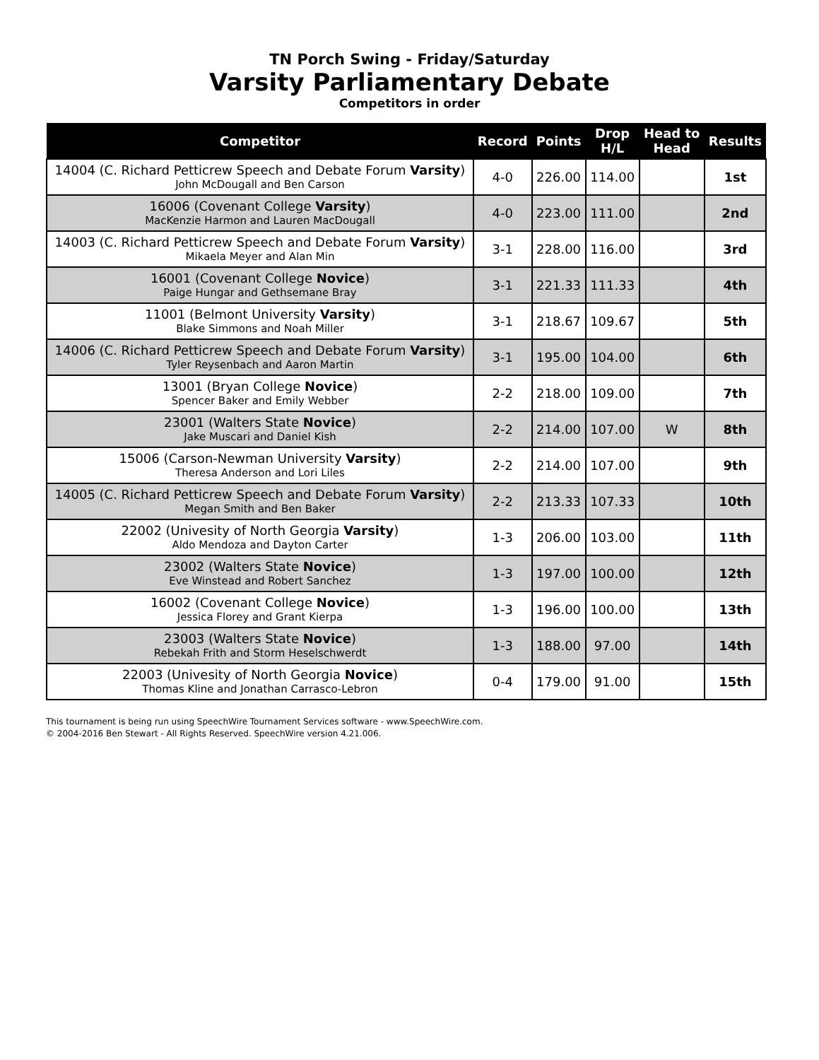TN Porch Swing - Friday/Saturday
Varsity Parliamentary Debate
Competitors in order
| Competitor | Record | Points | Drop H/L | Head to Head | Results |
| --- | --- | --- | --- | --- | --- |
| 14004 (C. Richard Petticrew Speech and Debate Forum Varsity ) John McDougall and Ben Carson | 4-0 | 226.00 | 114.00 | | 1st |
| 16006 (Covenant College Varsity ) MacKenzie Harmon and Lauren MacDougall | 4-0 | 223.00 | 111.00 | | 2nd |
| 14003 (C. Richard Petticrew Speech and Debate Forum Varsity ) Mikaela Meyer and Alan Min | 3-1 | 228.00 | 116.00 | | 3rd |
| 16001 (Covenant College Novice ) Paige Hungar and Gethsemane Bray | 3-1 | 221.33 | 111.33 | | 4th |
| 11001 (Belmont University Varsity ) Blake Simmons and Noah Miller | 3-1 | 218.67 | 109.67 | | 5th |
| 14006 (C. Richard Petticrew Speech and Debate Forum Varsity ) Tyler Reysenbach and Aaron Martin | 3-1 | 195.00 | 104.00 | | 6th |
| 13001 (Bryan College Novice ) Spencer Baker and Emily Webber | 2-2 | 218.00 | 109.00 | | 7th |
| 23001 (Walters State Novice ) Jake Muscari and Daniel Kish | 2-2 | 214.00 | 107.00 | W | 8th |
| 15006 (Carson-Newman University Varsity ) Theresa Anderson and Lori Liles | 2-2 | 214.00 | 107.00 | | 9th |
| 14005 (C. Richard Petticrew Speech and Debate Forum Varsity ) Megan Smith and Ben Baker | 2-2 | 213.33 | 107.33 | | 10th |
| 22002 (Univesity of North Georgia Varsity ) Aldo Mendoza and Dayton Carter | 1-3 | 206.00 | 103.00 | | 11th |
| 23002 (Walters State Novice ) Eve Winstead and Robert Sanchez | 1-3 | 197.00 | 100.00 | | 12th |
| 16002 (Covenant College Novice ) Jessica Florey and Grant Kierpa | 1-3 | 196.00 | 100.00 | | 13th |
| 23003 (Walters State Novice ) Rebekah Frith and Storm Heselschwerdt | 1-3 | 188.00 | 97.00 | | 14th |
| 22003 (Univesity of North Georgia Novice ) Thomas Kline and Jonathan Carrasco-Lebron | 0-4 | 179.00 | 91.00 | | 15th |
This tournament is being run using SpeechWire Tournament Services software - www.SpeechWire.com.
© 2004-2016 Ben Stewart - All Rights Reserved. SpeechWire version 4.21.006.